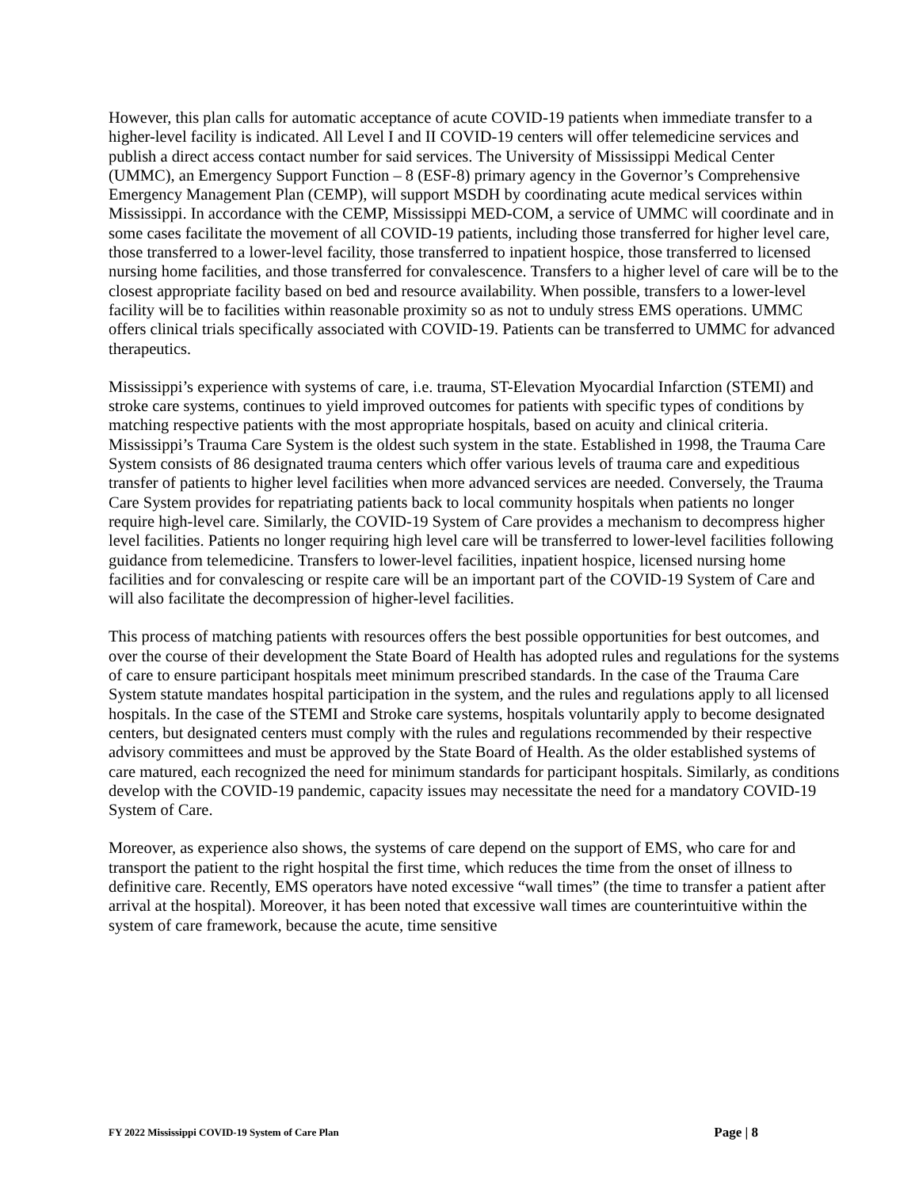However, this plan calls for automatic acceptance of acute COVID-19 patients when immediate transfer to a higher-level facility is indicated. All Level I and II COVID-19 centers will offer telemedicine services and publish a direct access contact number for said services. The University of Mississippi Medical Center (UMMC), an Emergency Support Function – 8 (ESF-8) primary agency in the Governor’s Comprehensive Emergency Management Plan (CEMP), will support MSDH by coordinating acute medical services within Mississippi. In accordance with the CEMP, Mississippi MED-COM, a service of UMMC will coordinate and in some cases facilitate the movement of all COVID-19 patients, including those transferred for higher level care, those transferred to a lower-level facility, those transferred to inpatient hospice, those transferred to licensed nursing home facilities, and those transferred for convalescence. Transfers to a higher level of care will be to the closest appropriate facility based on bed and resource availability. When possible, transfers to a lower-level facility will be to facilities within reasonable proximity so as not to unduly stress EMS operations. UMMC offers clinical trials specifically associated with COVID-19. Patients can be transferred to UMMC for advanced therapeutics.
Mississippi’s experience with systems of care, i.e. trauma, ST-Elevation Myocardial Infarction (STEMI) and stroke care systems, continues to yield improved outcomes for patients with specific types of conditions by matching respective patients with the most appropriate hospitals, based on acuity and clinical criteria. Mississippi’s Trauma Care System is the oldest such system in the state. Established in 1998, the Trauma Care System consists of 86 designated trauma centers which offer various levels of trauma care and expeditious transfer of patients to higher level facilities when more advanced services are needed. Conversely, the Trauma Care System provides for repatriating patients back to local community hospitals when patients no longer require high-level care. Similarly, the COVID-19 System of Care provides a mechanism to decompress higher level facilities. Patients no longer requiring high level care will be transferred to lower-level facilities following guidance from telemedicine. Transfers to lower-level facilities, inpatient hospice, licensed nursing home facilities and for convalescing or respite care will be an important part of the COVID-19 System of Care and will also facilitate the decompression of higher-level facilities.
This process of matching patients with resources offers the best possible opportunities for best outcomes, and over the course of their development the State Board of Health has adopted rules and regulations for the systems of care to ensure participant hospitals meet minimum prescribed standards. In the case of the Trauma Care System statute mandates hospital participation in the system, and the rules and regulations apply to all licensed hospitals. In the case of the STEMI and Stroke care systems, hospitals voluntarily apply to become designated centers, but designated centers must comply with the rules and regulations recommended by their respective advisory committees and must be approved by the State Board of Health. As the older established systems of care matured, each recognized the need for minimum standards for participant hospitals. Similarly, as conditions develop with the COVID-19 pandemic, capacity issues may necessitate the need for a mandatory COVID-19 System of Care.
Moreover, as experience also shows, the systems of care depend on the support of EMS, who care for and transport the patient to the right hospital the first time, which reduces the time from the onset of illness to definitive care. Recently, EMS operators have noted excessive “wall times” (the time to transfer a patient after arrival at the hospital). Moreover, it has been noted that excessive wall times are counterintuitive within the system of care framework, because the acute, time sensitive
FY 2022 Mississippi COVID-19 System of Care Plan Page | 8